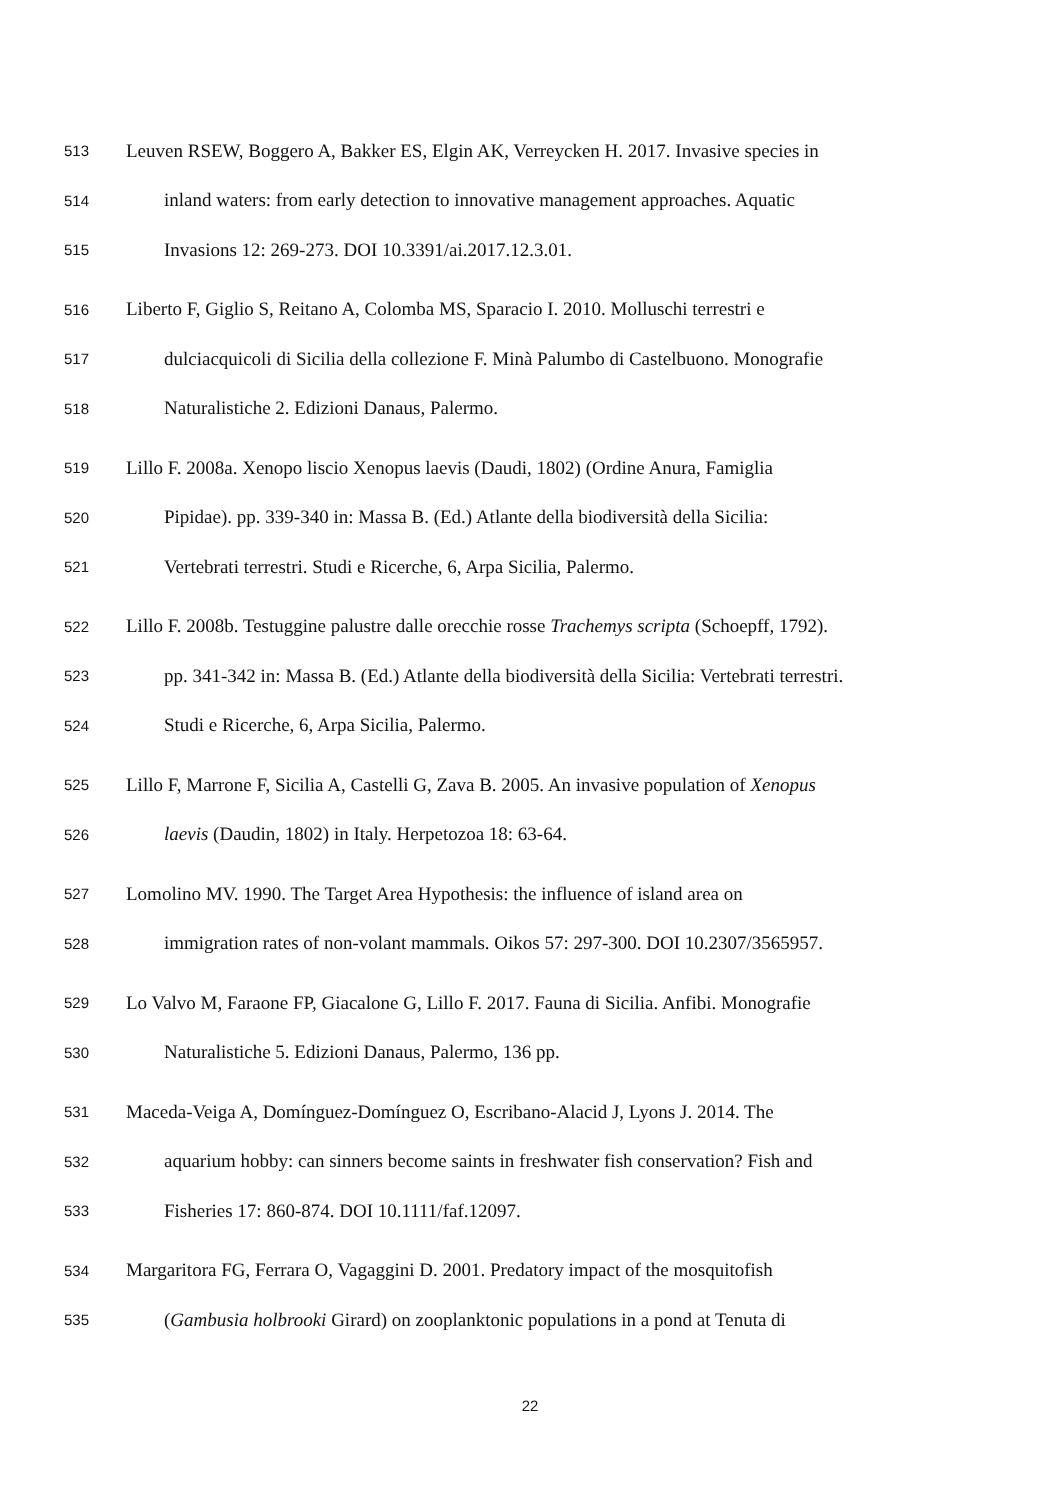513 Leuven RSEW, Boggero A, Bakker ES, Elgin AK, Verreycken H. 2017. Invasive species in
514 inland waters: from early detection to innovative management approaches. Aquatic
515 Invasions 12: 269-273. DOI 10.3391/ai.2017.12.3.01.
516 Liberto F, Giglio S, Reitano A, Colomba MS, Sparacio I. 2010. Molluschi terrestri e
517 dulciacquicoli di Sicilia della collezione F. Minà Palumbo di Castelbuono. Monografie
518 Naturalistiche 2. Edizioni Danaus, Palermo.
519 Lillo F. 2008a. Xenopo liscio Xenopus laevis (Daudi, 1802) (Ordine Anura, Famiglia
520 Pipidae). pp. 339-340 in: Massa B. (Ed.) Atlante della biodiversità della Sicilia:
521 Vertebrati terrestri. Studi e Ricerche, 6, Arpa Sicilia, Palermo.
522 Lillo F. 2008b. Testuggine palustre dalle orecchie rosse Trachemys scripta (Schoepff, 1792).
523 pp. 341-342 in: Massa B. (Ed.) Atlante della biodiversità della Sicilia: Vertebrati terrestri.
524 Studi e Ricerche, 6, Arpa Sicilia, Palermo.
525 Lillo F, Marrone F, Sicilia A, Castelli G, Zava B. 2005. An invasive population of Xenopus
526 laevis (Daudin, 1802) in Italy. Herpetozoa 18: 63-64.
527 Lomolino MV. 1990. The Target Area Hypothesis: the influence of island area on
528 immigration rates of non-volant mammals. Oikos 57: 297-300. DOI 10.2307/3565957.
529 Lo Valvo M, Faraone FP, Giacalone G, Lillo F. 2017. Fauna di Sicilia. Anfibi. Monografie
530 Naturalistiche 5. Edizioni Danaus, Palermo, 136 pp.
531 Maceda-Veiga A, Domínguez-Domínguez O, Escribano-Alacid J, Lyons J. 2014. The
532 aquarium hobby: can sinners become saints in freshwater fish conservation? Fish and
533 Fisheries 17: 860-874. DOI 10.1111/faf.12097.
534 Margaritora FG, Ferrara O, Vagaggini D. 2001. Predatory impact of the mosquitofish
535 (Gambusia holbrooki Girard) on zooplanktonic populations in a pond at Tenuta di
22